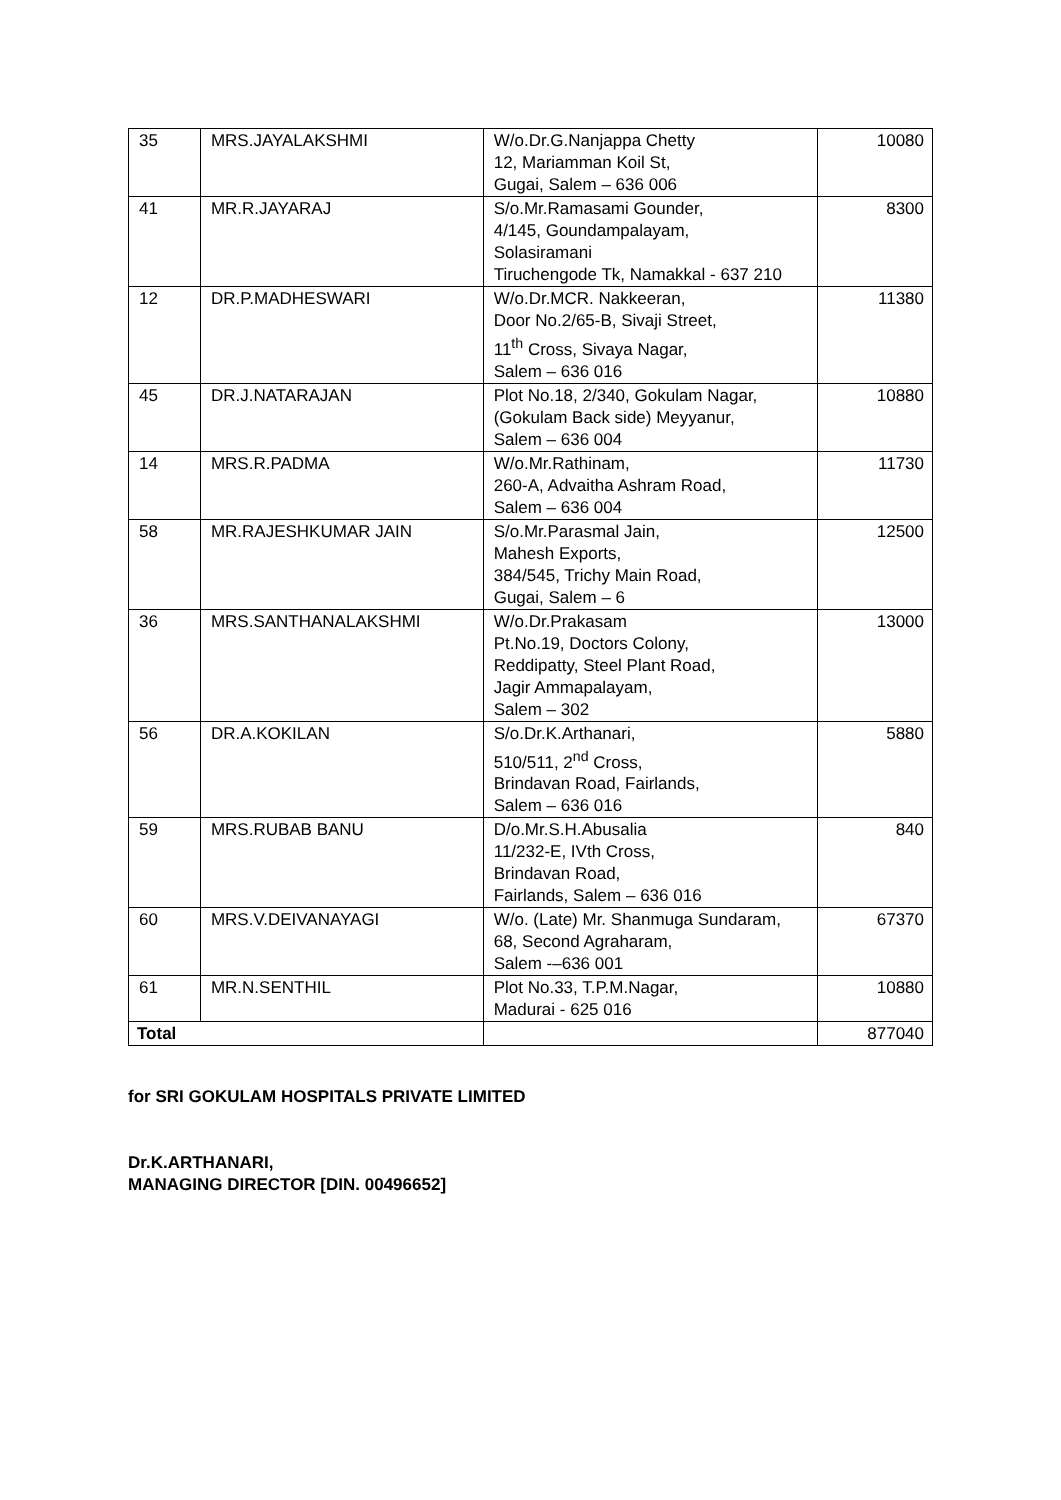| 35 | MRS.JAYALAKSHMI | W/o.Dr.G.Nanjappa Chetty 12, Mariamman Koil St, Gugai, Salem – 636 006 | 10080 |
| 41 | MR.R.JAYARAJ | S/o.Mr.Ramasami Gounder, 4/145, Goundampalayam, Solasiramani Tiruchengode Tk, Namakkal - 637 210 | 8300 |
| 12 | DR.P.MADHESWARI | W/o.Dr.MCR. Nakkeeran, Door No.2/65-B, Sivaji Street, 11<sup>th</sup> Cross, Sivaya Nagar, Salem – 636 016 | 11380 |
| 45 | DR.J.NATARAJAN | Plot No.18, 2/340, Gokulam Nagar, (Gokulam Back side) Meyyanur, Salem – 636 004 | 10880 |
| 14 | MRS.R.PADMA | W/o.Mr.Rathinam, 260-A, Advaitha Ashram Road, Salem – 636 004 | 11730 |
| 58 | MR.RAJESHKUMAR JAIN | S/o.Mr.Parasmal Jain, Mahesh Exports, 384/545, Trichy Main Road, Gugai, Salem – 6 | 12500 |
| 36 | MRS.SANTHANALAKSHMI | W/o.Dr.Prakasam Pt.No.19, Doctors Colony, Reddipatty, Steel Plant Road, Jagir Ammapalayam, Salem – 302 | 13000 |
| 56 | DR.A.KOKILAN | S/o.Dr.K.Arthanari, 510/511, 2<sup>nd</sup> Cross, Brindavan Road, Fairlands, Salem – 636 016 | 5880 |
| 59 | MRS.RUBAB BANU | D/o.Mr.S.H.Abusalia 11/232-E, IVth Cross, Brindavan Road, Fairlands, Salem – 636 016 | 840 |
| 60 | MRS.V.DEIVANAYAGI | W/o. (Late) Mr. Shanmuga Sundaram, 68, Second Agraharam, Salem -–636 001 | 67370 |
| 61 | MR.N.SENTHIL | Plot No.33, T.P.M.Nagar, Madurai - 625 016 | 10880 |
| Total | | | 877040 |
for SRI GOKULAM HOSPITALS PRIVATE LIMITED
Dr.K.ARTHANARI,
MANAGING DIRECTOR [DIN. 00496652]